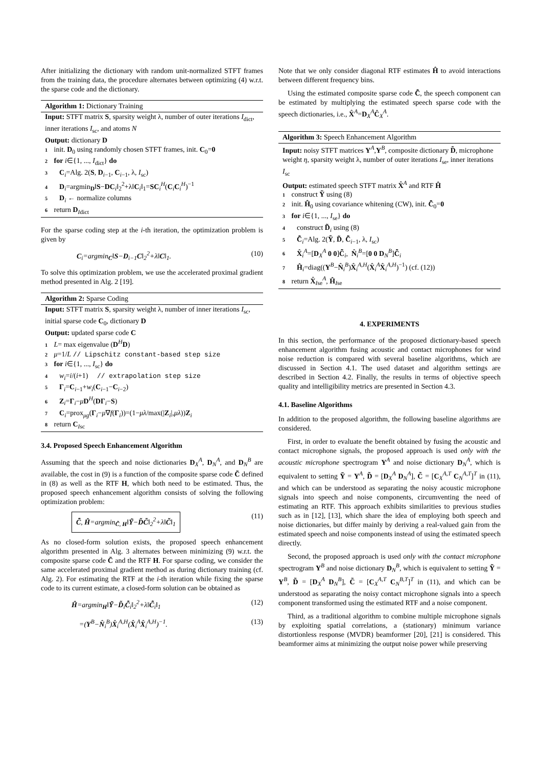After initializing the dictionary with random unit-normalized STFT frames from the training data, the procedure alternates between optimizing (4) w.r.t. the sparse code and the dictionary.
Algorithm 1: Dictionary Training
Input: STFT matrix S, sparsity weight λ, number of outer iterations I<sub>dict</sub>, inner iterations I<sub>sc</sub>, and atoms N
Output: dictionary D
1 init. D<sub>0</sub> using randomly chosen STFT frames, init. C<sub>0</sub>=0
2 for i∈{1, ..., I<sub>dict</sub>} do
3 C<sub>i</sub>=Alg. 2(S, D<sub>i−1</sub>, C<sub>i−1</sub>, λ, I<sub>sc</sub>)
4 D<sub>i</sub>=argmin<sub>D</sub>‖S−DC<sub>i</sub>‖<sub>2</sub><sup>2</sup>+λ‖C<sub>i</sub>‖<sub>1</sub>=SC<sub>i</sub><sup>H</sup>(C<sub>i</sub>C<sub>i</sub><sup>H</sup>)<sup>−1</sup>
5 D<sub>i</sub> ← normalize columns
6 return D<sub>Idict</sub>
For the sparse coding step at the i-th iteration, the optimization problem is given by
C<sub>i</sub>=argmin<sub>C</sub>‖S−D<sub>i−1</sub>C‖<sub>2</sub><sup>2</sup>+λ‖C‖<sub>1</sub>. (10)
To solve this optimization problem, we use the accelerated proximal gradient method presented in Alg. 2 [19].
Algorithm 2: Sparse Coding
Input: STFT matrix S, sparsity weight λ, number of inner iterations I<sub>sc</sub>, initial sparse code C<sub>0</sub>, dictionary D
Output: updated sparse code C
1 L= max eigenvalue (D<sup>H</sup>D)
2 μ=1/L // Lipschitz constant-based step size
3 for i∈{1, ..., I<sub>sc</sub>} do
4 w<sub>i</sub>=i/(i+1) // extrapolation step size
5 Γ<sub>i</sub>=C<sub>i−1</sub>+w<sub>i</sub>(C<sub>i−1</sub>−C<sub>i−2</sub>)
6 Z<sub>i</sub>=Γ<sub>i</sub>−μD<sup>H</sup>(DΓ<sub>i</sub>−S)
7 C<sub>i</sub>=prox<sub>μg</sub>(Γ<sub>i</sub>−μ∇f(Γ<sub>i</sub>))=(1−μλ/max(|Z<sub>i</sub>|,μλ))Z<sub>i</sub>
8 return C<sub>Isc</sub>
3.4. Proposed Speech Enhancement Algorithm
Assuming that the speech and noise dictionaries D<sub>X</sub><sup>A</sup>, D<sub>N</sub><sup>A</sup>, and D<sub>N</sub><sup>B</sup> are available, the cost in (9) is a function of the composite sparse code C̃ defined in (8) as well as the RTF H, which both need to be estimated. Thus, the proposed speech enhancement algorithm consists of solving the following optimization problem:
C̃̂, Ĥ=argmin<sub>C̃, H</sub>‖Ỹ−D̃C̃‖<sub>2</sub><sup>2</sup>+λ‖C̃‖<sub>1</sub> (11)
As no closed-form solution exists, the proposed speech enhancement algorithm presented in Alg. 3 alternates between minimizing (9) w.r.t. the composite sparse code C̃ and the RTF H. For sparse coding, we consider the same accelerated proximal gradient method as during dictionary training (cf. Alg. 2). For estimating the RTF at the i-th iteration while fixing the sparse code to its current estimate, a closed-form solution can be obtained as
Ĥ=argmin<sub>H</sub>‖Ỹ−D̃<sub>i</sub>C̃̂<sub>i</sub>‖<sub>2</sub><sup>2</sup>+λ‖C̃̂<sub>i</sub>‖<sub>1</sub> (12)
=(Y<sup>B</sup>−N̂<sub>i</sub><sup>B</sup>)X̂<sub>i</sub><sup>A,H</sup>(X̂<sub>i</sub><sup>A</sup>X̂<sub>i</sub><sup>A,H</sup>)<sup>−1</sup>. (13)
Note that we only consider diagonal RTF estimates Ĥ to avoid interactions between different frequency bins.
Using the estimated composite sparse code C̃̂, the speech component can be estimated by multiplying the estimated speech sparse code with the speech dictionaries, i.e., X̂<sup>A</sup>=D<sub>X</sub><sup>A</sup>Ĉ<sub>X</sub><sup>A</sup>.
Algorithm 3: Speech Enhancement Algorithm
Input: noisy STFT matrices Y<sup>A</sup>,Y<sup>B</sup>, composite dictionary D̃, microphone weight η, sparsity weight λ, number of outer iterations I<sub>se</sub>, inner iterations I<sub>sc</sub>
Output: estimated speech STFT matrix X̂<sup>A</sup> and RTF Ĥ
1 construct Ỹ using (8)
2 init. Ĥ<sub>0</sub> using covariance whitening (CW), init. C̃̂<sub>0</sub>=0
3 for i∈{1, ..., I<sub>se</sub>} do
4 construct D̃<sub>i</sub> using (8)
5 C̃̂<sub>i</sub>=Alg. 2(Ỹ, D̃, C̃̂<sub>i−1</sub>, λ, I<sub>sc</sub>)
6 X̂<sub>i</sub><sup>A</sup>=[D<sub>X</sub><sup>A</sup> 0 0]C̃̂<sub>i</sub>, N̂<sub>i</sub><sup>B</sup>=[0 0 D<sub>N</sub><sup>B</sup>]C̃̂<sub>i</sub>
7 Ĥ<sub>i</sub>=diag((Y<sup>B</sup>−N̂<sub>i</sub><sup>B</sup>)X̂<sub>i</sub><sup>A,H</sup>(X̂<sub>i</sub><sup>A</sup>X̂<sub>i</sub><sup>A,H</sup>)<sup>−1</sup>) (cf. (12))
8 return X̂<sub>Ise</sub><sup>A</sup>, Ĥ<sub>Ise</sub>
4. EXPERIMENTS
In this section, the performance of the proposed dictionary-based speech enhancement algorithm fusing acoustic and contact microphones for wind noise reduction is compared with several baseline algorithms, which are discussed in Section 4.1. The used dataset and algorithm settings are described in Section 4.2. Finally, the results in terms of objective speech quality and intelligibility metrics are presented in Section 4.3.
4.1. Baseline Algorithms
In addition to the proposed algorithm, the following baseline algorithms are considered.
First, in order to evaluate the benefit obtained by fusing the acoustic and contact microphone signals, the proposed approach is used only with the acoustic microphone spectrogram Y<sup>A</sup> and noise dictionary D<sub>N</sub><sup>A</sup>, which is equivalent to setting Ỹ = Y<sup>A</sup>, D̃ = [D<sub>X</sub><sup>A</sup> D<sub>N</sub><sup>A</sup>], C̃ = [C<sub>X</sub><sup>A,T</sup> C<sub>N</sub><sup>A,T</sup>]<sup>T</sup> in (11), and which can be understood as separating the noisy acoustic microphone signals into speech and noise components, circumventing the need of estimating an RTF. This approach exhibits similarities to previous studies such as in [12], [13], which share the idea of employing both speech and noise dictionaries, but differ mainly by deriving a real-valued gain from the estimated speech and noise components instead of using the estimated speech directly.
Second, the proposed approach is used only with the contact microphone spectrogram Y<sup>B</sup> and noise dictionary D<sub>N</sub><sup>B</sup>, which is equivalent to setting Ỹ = Y<sup>B</sup>, D̃ = [D<sub>X</sub><sup>A</sup> D<sub>N</sub><sup>B</sup>], C̃ = [C<sub>X</sub><sup>A,T</sup> C<sub>N</sub><sup>B,T</sup>]<sup>T</sup> in (11), and which can be understood as separating the noisy contact microphone signals into a speech component transformed using the estimated RTF and a noise component.
Third, as a traditional algorithm to combine multiple microphone signals by exploiting spatial correlations, a (stationary) minimum variance distortionless response (MVDR) beamformer [20], [21] is considered. This beamformer aims at minimizing the output noise power while preserving